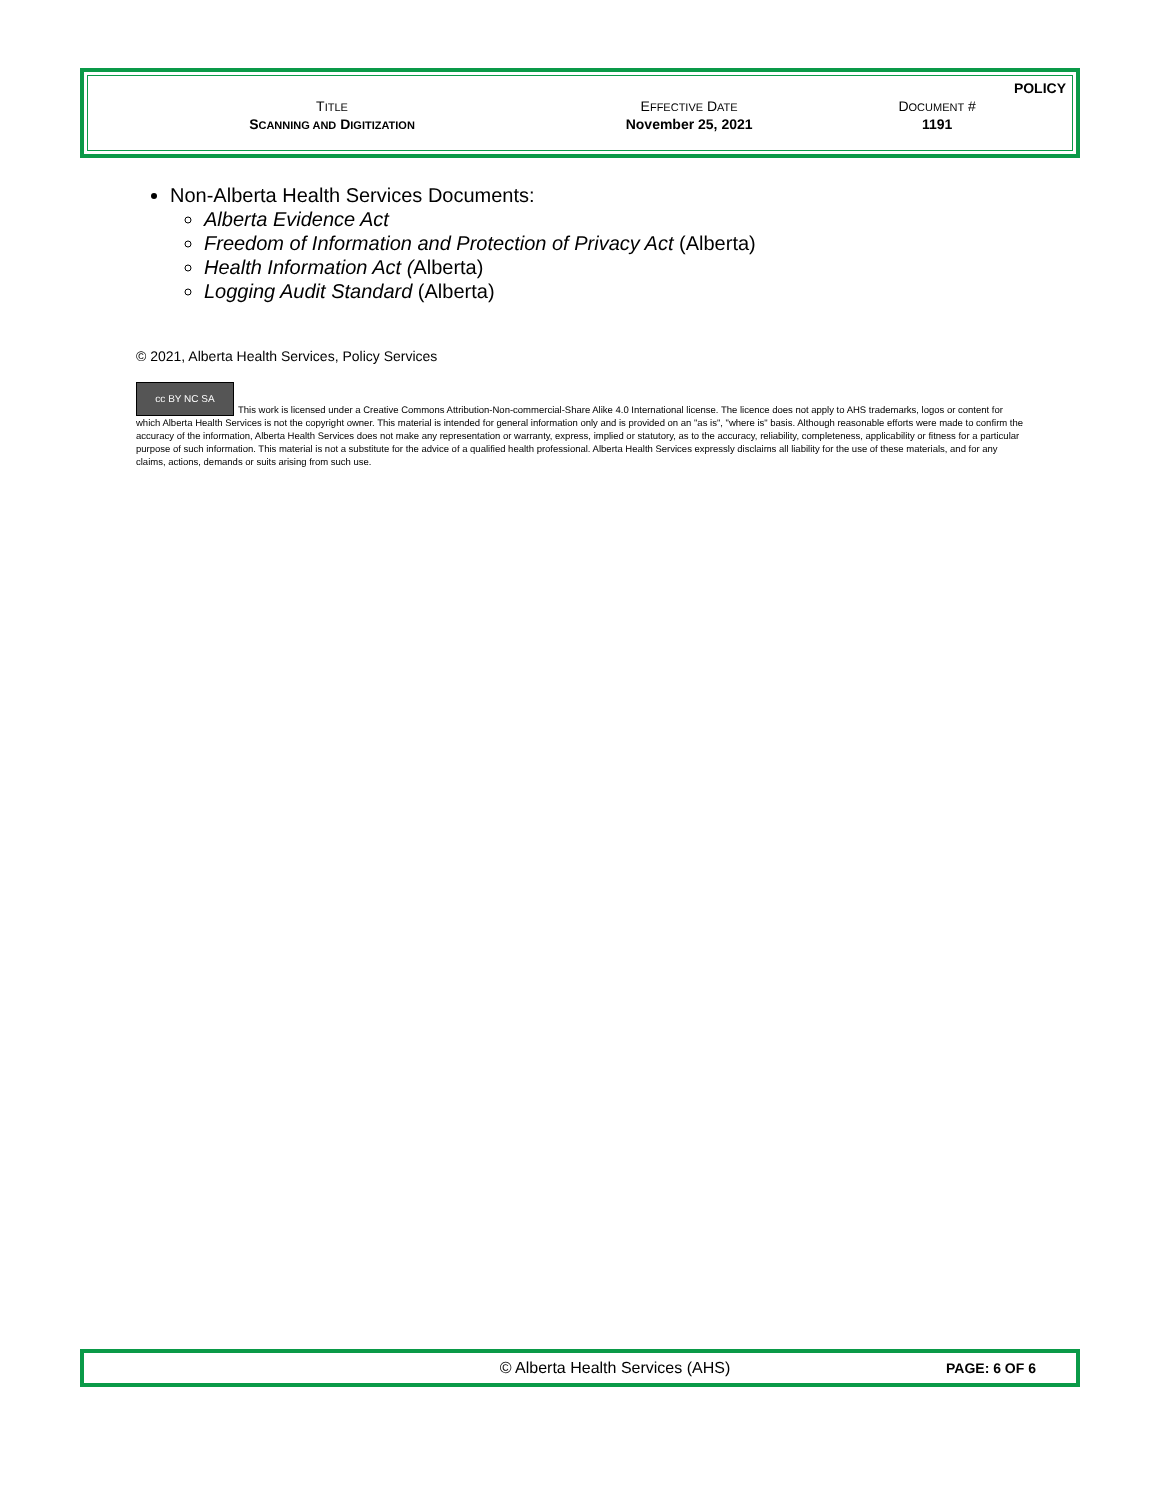| | | POLICY |
| T ITLE | E FFECTIVE D ATE | D OCUMENT # |
| S CANNING AND D IGITIZATION | November 25, 2021 | 1191 |
Non-Alberta Health Services Documents:
Alberta Evidence Act
Freedom of Information and Protection of Privacy Act (Alberta)
Health Information Act (Alberta)
Logging Audit Standard (Alberta)
© 2021, Alberta Health Services, Policy Services
cc BY NC SA This work is licensed under a Creative Commons Attribution-Non-commercial-Share Alike 4.0 International license. The licence does not apply to AHS trademarks, logos or content for which Alberta Health Services is not the copyright owner. This material is intended for general information only and is provided on an "as is", "where is" basis. Although reasonable efforts were made to confirm the accuracy of the information, Alberta Health Services does not make any representation or warranty, express, implied or statutory, as to the accuracy, reliability, completeness, applicability or fitness for a particular purpose of such information. This material is not a substitute for the advice of a qualified health professional. Alberta Health Services expressly disclaims all liability for the use of these materials, and for any claims, actions, demands or suits arising from such use.
© Alberta Health Services (AHS) PAGE: 6 OF 6